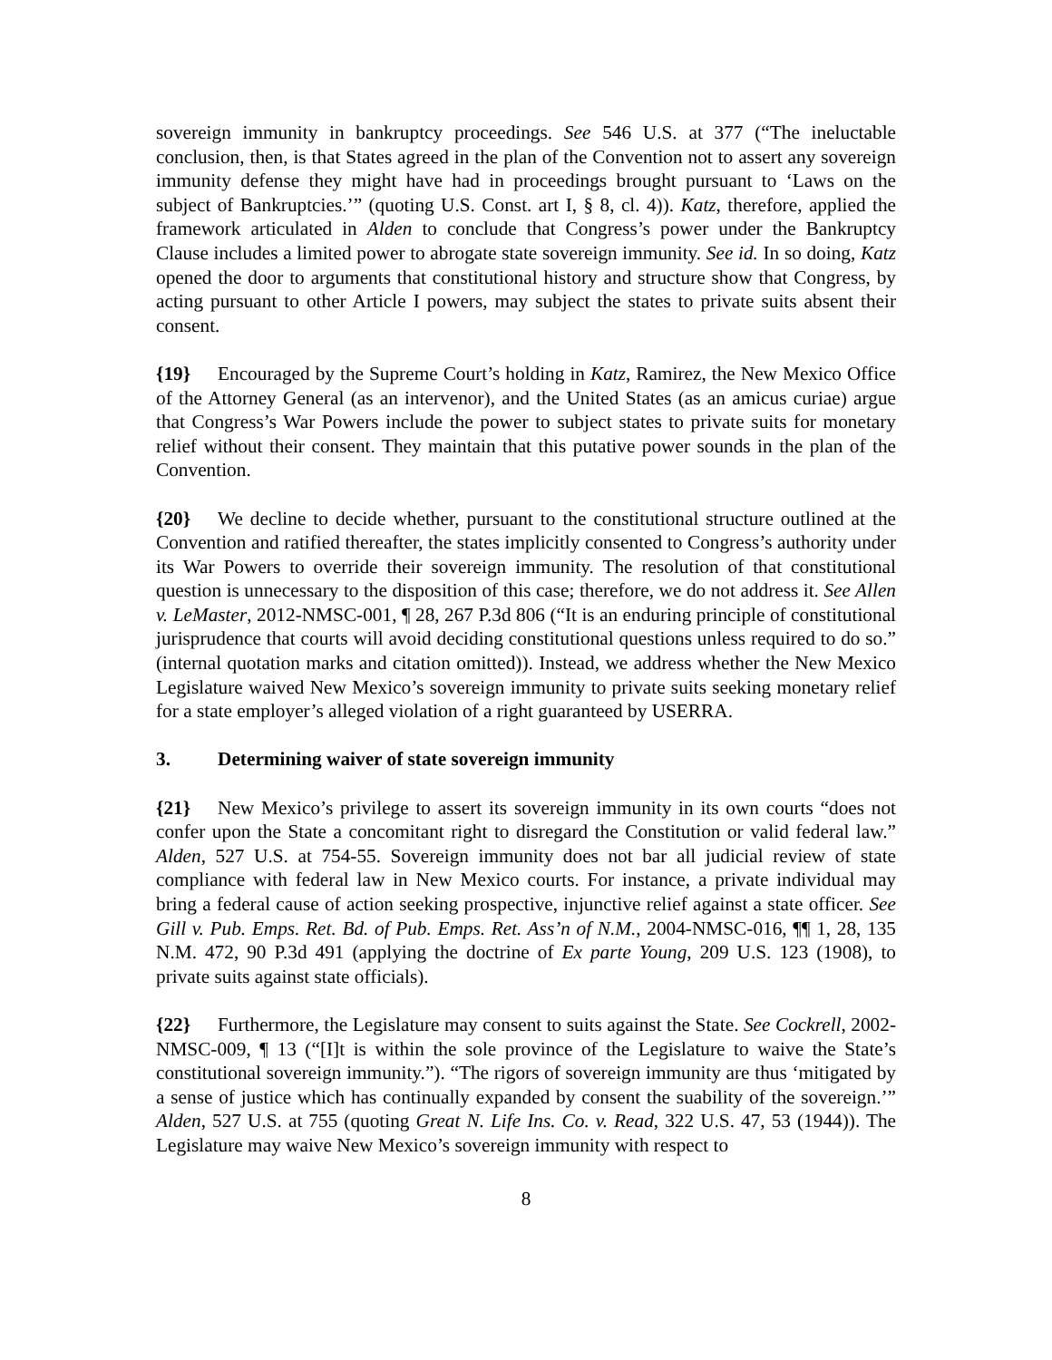sovereign immunity in bankruptcy proceedings. See 546 U.S. at 377 (“The ineluctable conclusion, then, is that States agreed in the plan of the Convention not to assert any sovereign immunity defense they might have had in proceedings brought pursuant to ‘Laws on the subject of Bankruptcies.’” (quoting U.S. Const. art I, § 8, cl. 4)). Katz, therefore, applied the framework articulated in Alden to conclude that Congress’s power under the Bankruptcy Clause includes a limited power to abrogate state sovereign immunity. See id. In so doing, Katz opened the door to arguments that constitutional history and structure show that Congress, by acting pursuant to other Article I powers, may subject the states to private suits absent their consent.
{19} Encouraged by the Supreme Court’s holding in Katz, Ramirez, the New Mexico Office of the Attorney General (as an intervenor), and the United States (as an amicus curiae) argue that Congress’s War Powers include the power to subject states to private suits for monetary relief without their consent. They maintain that this putative power sounds in the plan of the Convention.
{20} We decline to decide whether, pursuant to the constitutional structure outlined at the Convention and ratified thereafter, the states implicitly consented to Congress’s authority under its War Powers to override their sovereign immunity. The resolution of that constitutional question is unnecessary to the disposition of this case; therefore, we do not address it. See Allen v. LeMaster, 2012-NMSC-001, ¶ 28, 267 P.3d 806 (“It is an enduring principle of constitutional jurisprudence that courts will avoid deciding constitutional questions unless required to do so.” (internal quotation marks and citation omitted)). Instead, we address whether the New Mexico Legislature waived New Mexico’s sovereign immunity to private suits seeking monetary relief for a state employer’s alleged violation of a right guaranteed by USERRA.
3. Determining waiver of state sovereign immunity
{21} New Mexico’s privilege to assert its sovereign immunity in its own courts “does not confer upon the State a concomitant right to disregard the Constitution or valid federal law.” Alden, 527 U.S. at 754-55. Sovereign immunity does not bar all judicial review of state compliance with federal law in New Mexico courts. For instance, a private individual may bring a federal cause of action seeking prospective, injunctive relief against a state officer. See Gill v. Pub. Emps. Ret. Bd. of Pub. Emps. Ret. Ass’n of N.M., 2004-NMSC-016, ¶¶ 1, 28, 135 N.M. 472, 90 P.3d 491 (applying the doctrine of Ex parte Young, 209 U.S. 123 (1908), to private suits against state officials).
{22} Furthermore, the Legislature may consent to suits against the State. See Cockrell, 2002-NMSC-009, ¶ 13 (“[I]t is within the sole province of the Legislature to waive the State’s constitutional sovereign immunity.”). “The rigors of sovereign immunity are thus ‘mitigated by a sense of justice which has continually expanded by consent the suability of the sovereign.’” Alden, 527 U.S. at 755 (quoting Great N. Life Ins. Co. v. Read, 322 U.S. 47, 53 (1944)). The Legislature may waive New Mexico’s sovereign immunity with respect to
8